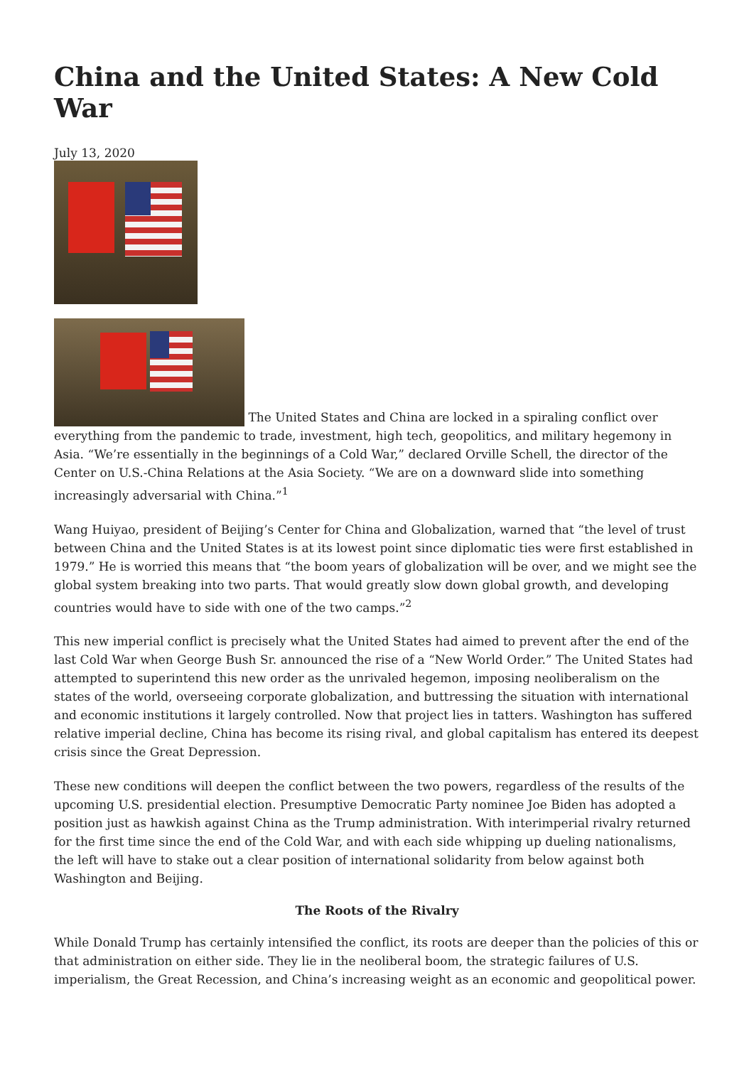China and the United States: A New Cold War
July 13, 2020
The United States and China are locked in a spiraling conflict over everything from the pandemic to trade, investment, high tech, geopolitics, and military hegemony in Asia. “We’re essentially in the beginnings of a Cold War,” declared Orville Schell, the director of the Center on U.S.-China Relations at the Asia Society. “We are on a downward slide into something increasingly adversarial with China.”<sup>1</sup>
Wang Huiyao, president of Beijing’s Center for China and Globalization, warned that “the level of trust between China and the United States is at its lowest point since diplomatic ties were first established in 1979.” He is worried this means that “the boom years of globalization will be over, and we might see the global system breaking into two parts. That would greatly slow down global growth, and developing countries would have to side with one of the two camps.”<sup>2</sup>
This new imperial conflict is precisely what the United States had aimed to prevent after the end of the last Cold War when George Bush Sr. announced the rise of a “New World Order.” The United States had attempted to superintend this new order as the unrivaled hegemon, imposing neoliberalism on the states of the world, overseeing corporate globalization, and buttressing the situation with international and economic institutions it largely controlled. Now that project lies in tatters. Washington has suffered relative imperial decline, China has become its rising rival, and global capitalism has entered its deepest crisis since the Great Depression.
These new conditions will deepen the conflict between the two powers, regardless of the results of the upcoming U.S. presidential election. Presumptive Democratic Party nominee Joe Biden has adopted a position just as hawkish against China as the Trump administration. With interimperial rivalry returned for the first time since the end of the Cold War, and with each side whipping up dueling nationalisms, the left will have to stake out a clear position of international solidarity from below against both Washington and Beijing.
The Roots of the Rivalry
While Donald Trump has certainly intensified the conflict, its roots are deeper than the policies of this or that administration on either side. They lie in the neoliberal boom, the strategic failures of U.S. imperialism, the Great Recession, and China’s increasing weight as an economic and geopolitical power.